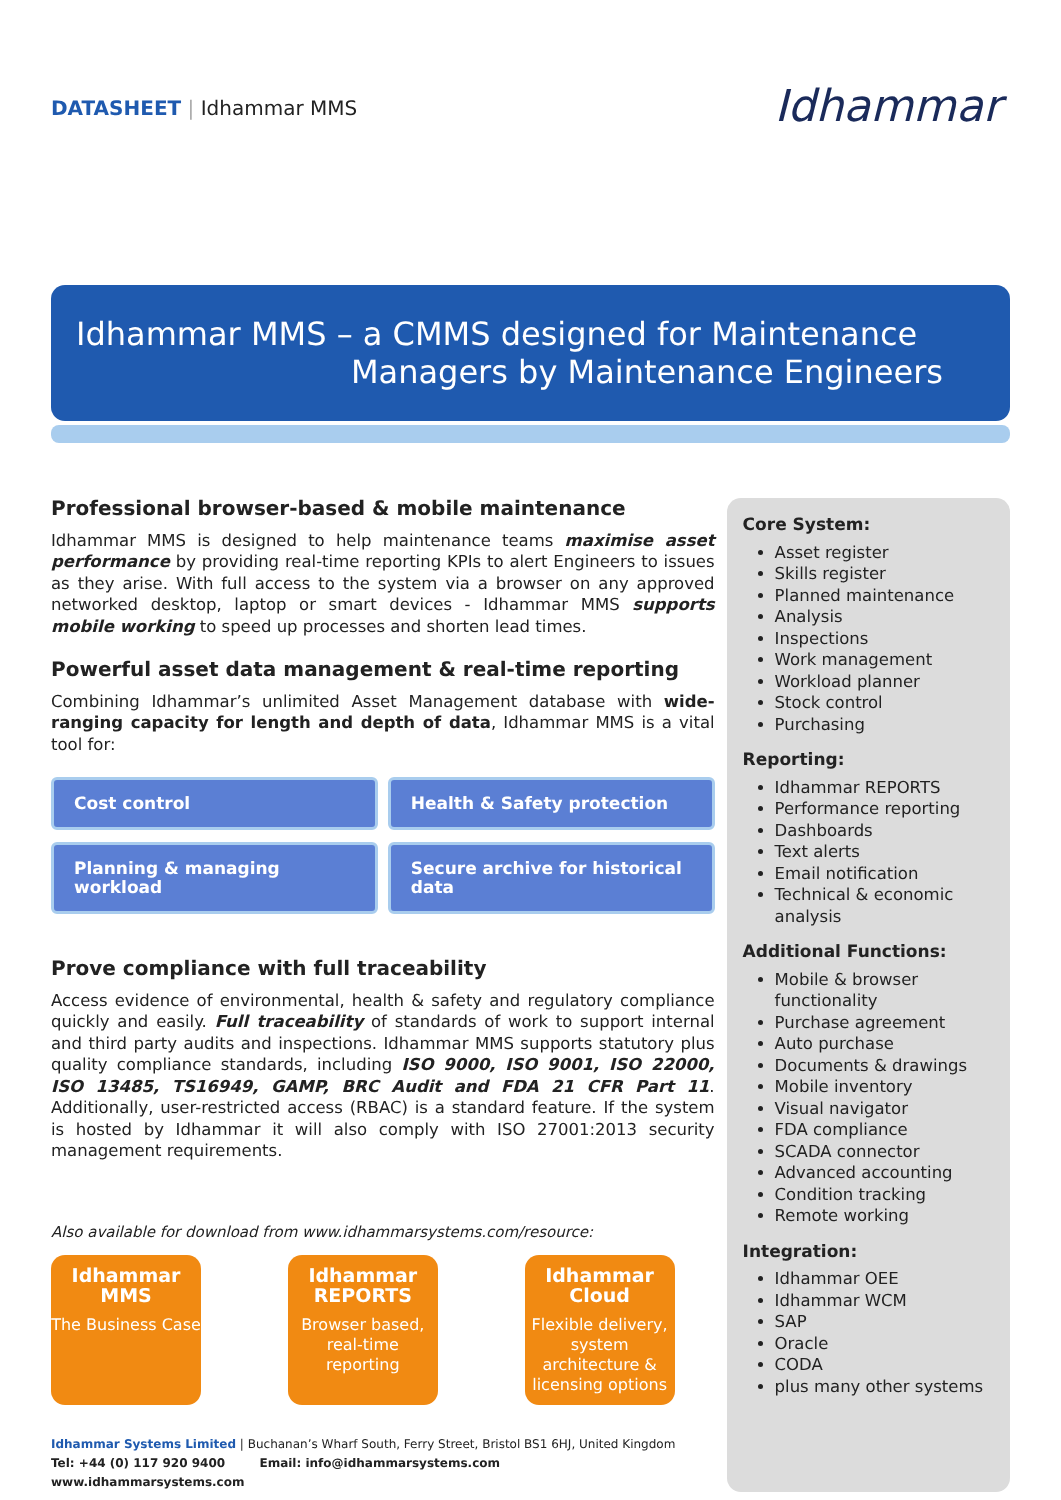DATASHEET | Idhammar MMS
Idhammar
Idhammar MMS – a CMMS designed for Maintenance
Managers by Maintenance Engineers
Professional browser-based & mobile maintenance
Idhammar MMS is designed to help maintenance teams maximise asset performance by providing real-time reporting KPIs to alert Engineers to issues as they arise. With full access to the system via a browser on any approved networked desktop, laptop or smart devices - Idhammar MMS supports mobile working to speed up processes and shorten lead times.
Powerful asset data management & real-time reporting
Combining Idhammar’s unlimited Asset Management database with wide-ranging capacity for length and depth of data, Idhammar MMS is a vital tool for:
Cost control
Health & Safety protection
Planning & managing workload
Secure archive for historical data
Prove compliance with full traceability
Access evidence of environmental, health & safety and regulatory compliance quickly and easily. Full traceability of standards of work to support internal and third party audits and inspections. Idhammar MMS supports statutory plus quality compliance standards, including ISO 9000, ISO 9001, ISO 22000, ISO 13485, TS16949, GAMP, BRC Audit and FDA 21 CFR Part 11. Additionally, user-restricted access (RBAC) is a standard feature. If the system is hosted by Idhammar it will also comply with ISO 27001:2013 security management requirements.
Also available for download from www.idhammarsystems.com/resource:
Idhammar MMS
The Business Case
Idhammar REPORTS
Browser based, real-time reporting
Idhammar Cloud
Flexible delivery, system architecture & licensing options
Idhammar Systems Limited | Buchanan’s Wharf South, Ferry Street, Bristol BS1 6HJ, United Kingdom
Tel: +44 (0) 117 920 9400 Email: info@idhammarsystems.com www.idhammarsystems.com
Core System:
Asset register
Skills register
Planned maintenance
Analysis
Inspections
Work management
Workload planner
Stock control
Purchasing
Reporting:
Idhammar REPORTS
Performance reporting
Dashboards
Text alerts
Email notification
Technical & economic analysis
Additional Functions:
Mobile & browser functionality
Purchase agreement
Auto purchase
Documents & drawings
Mobile inventory
Visual navigator
FDA compliance
SCADA connector
Advanced accounting
Condition tracking
Remote working
Integration:
Idhammar OEE
Idhammar WCM
SAP
Oracle
CODA
plus many other systems